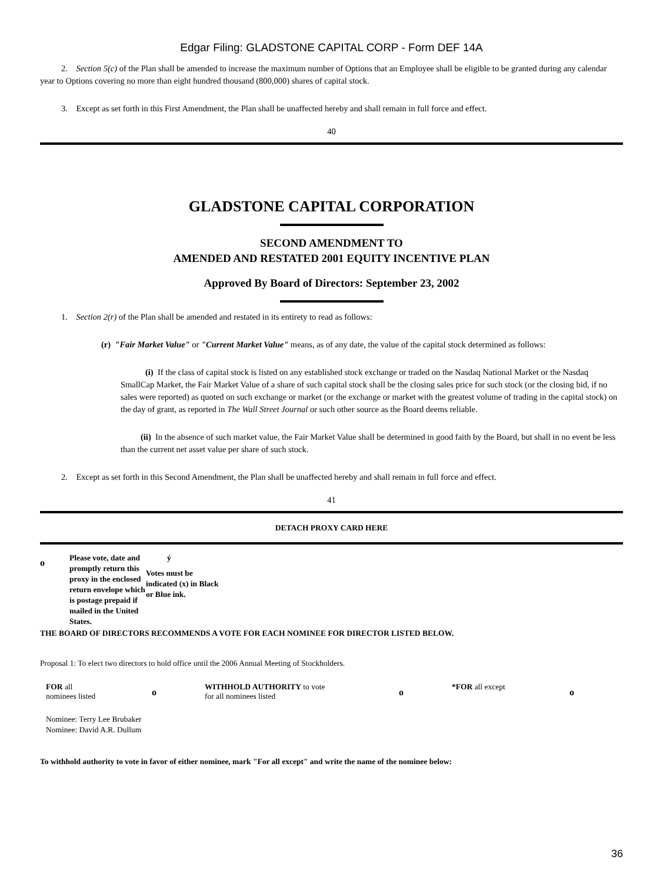Edgar Filing: GLADSTONE CAPITAL CORP - Form DEF 14A
2. Section 5(c) of the Plan shall be amended to increase the maximum number of Options that an Employee shall be eligible to be granted during any calendar year to Options covering no more than eight hundred thousand (800,000) shares of capital stock.
3. Except as set forth in this First Amendment, the Plan shall be unaffected hereby and shall remain in full force and effect.
40
GLADSTONE CAPITAL CORPORATION
SECOND AMENDMENT TO
AMENDED AND RESTATED 2001 EQUITY INCENTIVE PLAN
Approved By Board of Directors: September 23, 2002
1. Section 2(r) of the Plan shall be amended and restated in its entirety to read as follows:
(r) "Fair Market Value" or "Current Market Value" means, as of any date, the value of the capital stock determined as follows:
(i) If the class of capital stock is listed on any established stock exchange or traded on the Nasdaq National Market or the Nasdaq SmallCap Market, the Fair Market Value of a share of such capital stock shall be the closing sales price for such stock (or the closing bid, if no sales were reported) as quoted on such exchange or market (or the exchange or market with the greatest volume of trading in the capital stock) on the day of grant, as reported in The Wall Street Journal or such other source as the Board deems reliable.
(ii) In the absence of such market value, the Fair Market Value shall be determined in good faith by the Board, but shall in no event be less than the current net asset value per share of such stock.
2. Except as set forth in this Second Amendment, the Plan shall be unaffected hereby and shall remain in full force and effect.
41
DETACH PROXY CARD HERE
| o | Please vote, date and promptly return this proxy in the enclosed return envelope which is postage prepaid if mailed in the United States. | ý Votes must be indicated (x) in Black or Blue ink. |
THE BOARD OF DIRECTORS RECOMMENDS A VOTE FOR EACH NOMINEE FOR DIRECTOR LISTED BELOW.
Proposal 1: To elect two directors to hold office until the 2006 Annual Meeting of Stockholders.
| FOR all nominees listed | o | WITHHOLD AUTHORITY to vote for all nominees listed | o | *FOR all except | o |
Nominee: Terry Lee Brubaker
Nominee: David A.R. Dullum
To withhold authority to vote in favor of either nominee, mark "For all except" and write the name of the nominee below:
36